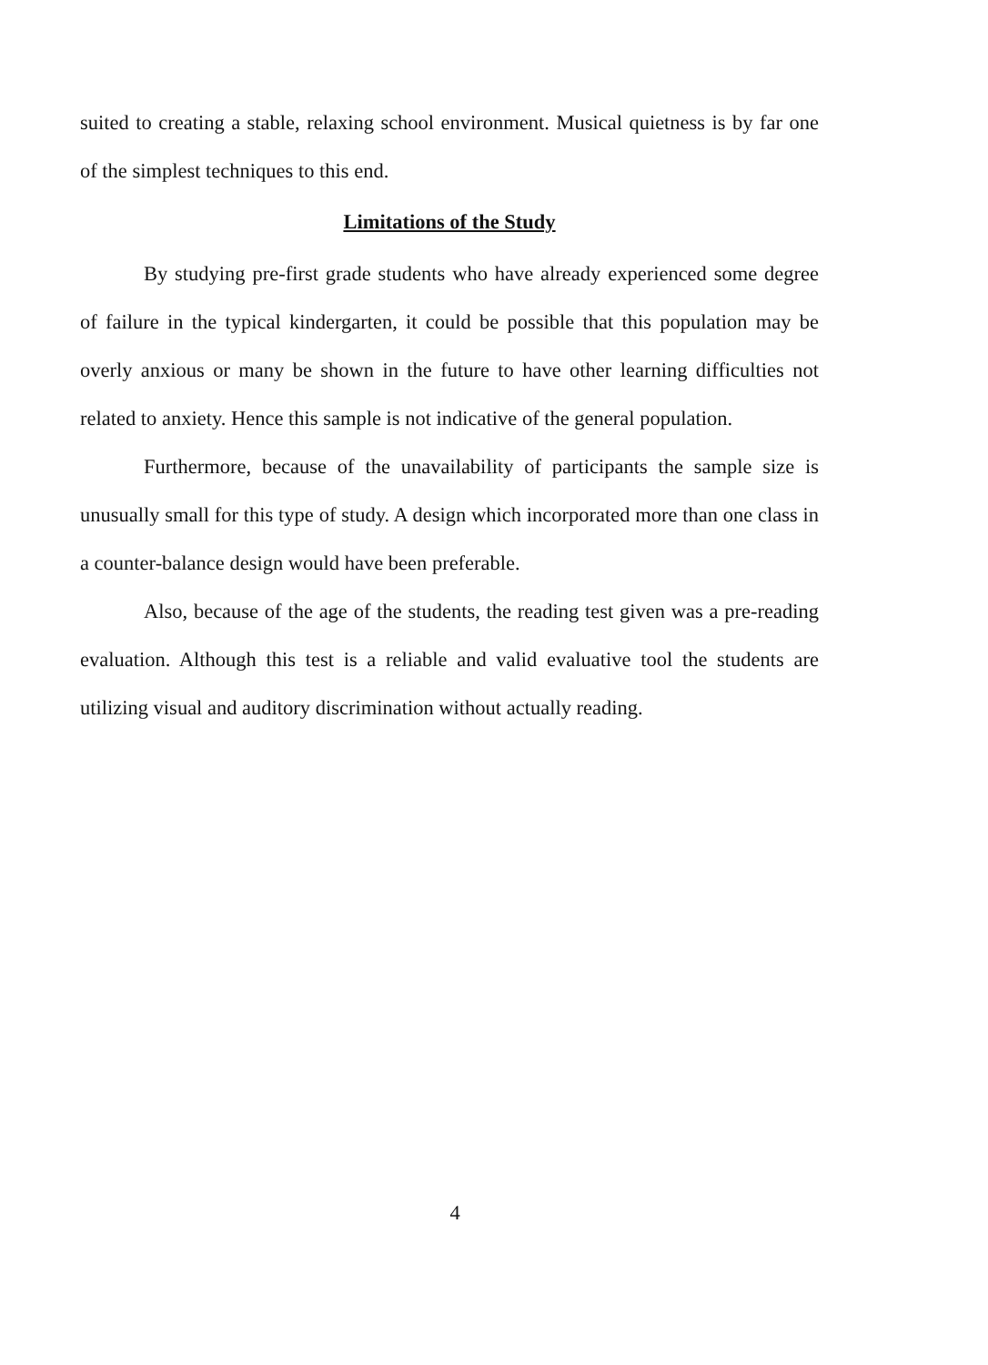suited to creating a stable, relaxing school environment. Musical quietness is by far one of the simplest techniques to this end.
Limitations of the Study
By studying pre-first grade students who have already experienced some degree of failure in the typical kindergarten, it could be possible that this population may be overly anxious or many be shown in the future to have other learning difficulties not related to anxiety. Hence this sample is not indicative of the general population.
Furthermore, because of the unavailability of participants the sample size is unusually small for this type of study. A design which incorporated more than one class in a counter-balance design would have been preferable.
Also, because of the age of the students, the reading test given was a pre-reading evaluation. Although this test is a reliable and valid evaluative tool the students are utilizing visual and auditory discrimination without actually reading.
4